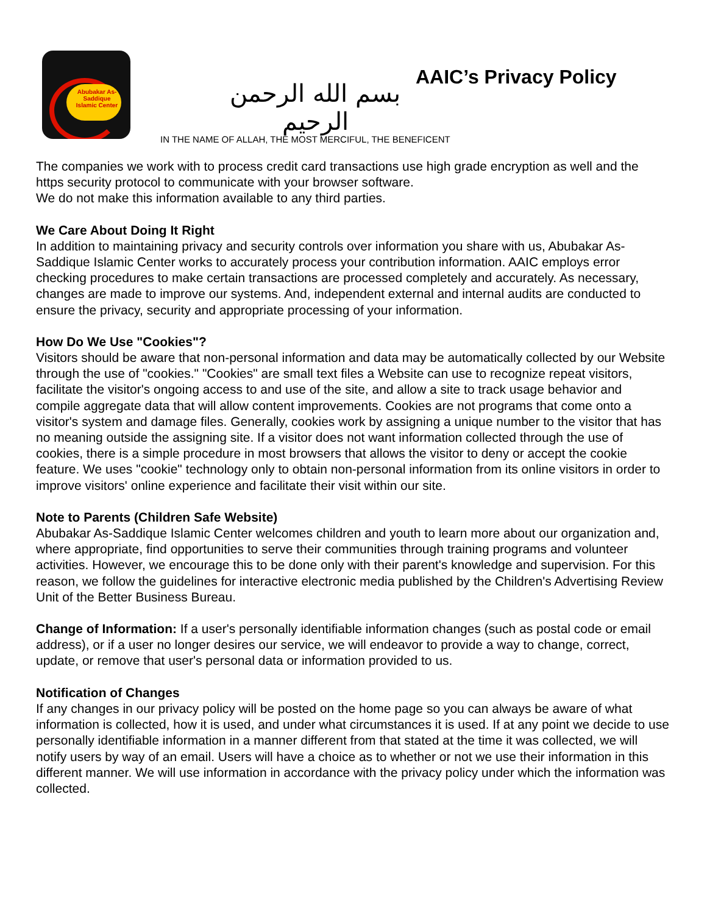Abubakar As-Saddique Islamic Center
بسم الله الرحمن الرحيم
IN THE NAME OF ALLAH, THE MOST MERCIFUL, THE BENEFICENT
AAIC’s Privacy Policy
The companies we work with to process credit card transactions use high grade encryption as well and the https security protocol to communicate with your browser software.
We do not make this information available to any third parties.
We Care About Doing It Right
In addition to maintaining privacy and security controls over information you share with us, Abubakar As-Saddique Islamic Center works to accurately process your contribution information. AAIC employs error checking procedures to make certain transactions are processed completely and accurately. As necessary, changes are made to improve our systems. And, independent external and internal audits are conducted to ensure the privacy, security and appropriate processing of your information.
How Do We Use "Cookies"?
Visitors should be aware that non-personal information and data may be automatically collected by our Website through the use of "cookies." "Cookies" are small text files a Website can use to recognize repeat visitors, facilitate the visitor's ongoing access to and use of the site, and allow a site to track usage behavior and compile aggregate data that will allow content improvements. Cookies are not programs that come onto a visitor's system and damage files. Generally, cookies work by assigning a unique number to the visitor that has no meaning outside the assigning site. If a visitor does not want information collected through the use of cookies, there is a simple procedure in most browsers that allows the visitor to deny or accept the cookie feature. We uses "cookie" technology only to obtain non-personal information from its online visitors in order to improve visitors' online experience and facilitate their visit within our site.
Note to Parents (Children Safe Website)
Abubakar As-Saddique Islamic Center welcomes children and youth to learn more about our organization and, where appropriate, find opportunities to serve their communities through training programs and volunteer activities. However, we encourage this to be done only with their parent's knowledge and supervision. For this reason, we follow the guidelines for interactive electronic media published by the Children's Advertising Review Unit of the Better Business Bureau.
Change of Information: If a user's personally identifiable information changes (such as postal code or email address), or if a user no longer desires our service, we will endeavor to provide a way to change, correct, update, or remove that user's personal data or information provided to us.
Notification of Changes
If any changes in our privacy policy will be posted on the home page so you can always be aware of what information is collected, how it is used, and under what circumstances it is used. If at any point we decide to use personally identifiable information in a manner different from that stated at the time it was collected, we will notify users by way of an email. Users will have a choice as to whether or not we use their information in this different manner. We will use information in accordance with the privacy policy under which the information was collected.